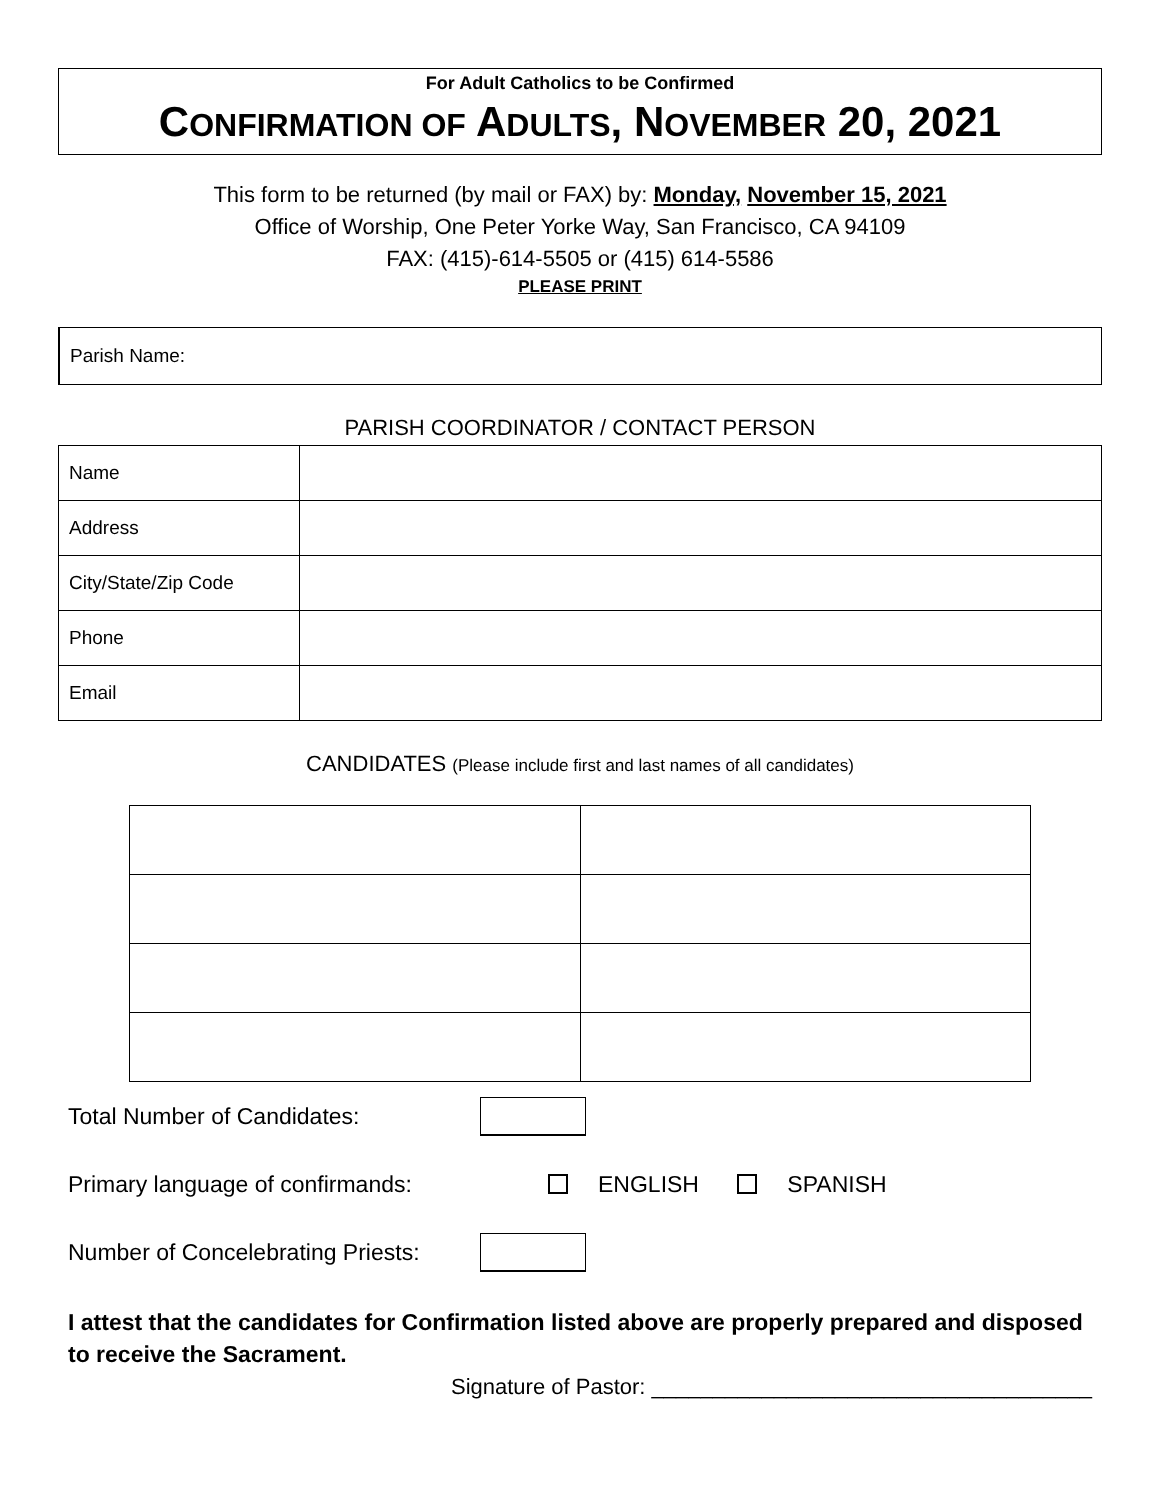For Adult Catholics to be Confirmed
CONFIRMATION OF ADULTS, NOVEMBER 20, 2021
This form to be returned (by mail or FAX) by: Monday, November 15, 2021
Office of Worship, One Peter Yorke Way, San Francisco, CA 94109
FAX: (415)-614-5505 or (415) 614-5586
PLEASE PRINT
Parish Name:
PARISH COORDINATOR / CONTACT PERSON
| Name | |
| Address | |
| City/State/Zip Code | |
| Phone | |
| Email | |
CANDIDATES (Please include first and last names of all candidates)
Total Number of Candidates:
Primary language of confirmands: ENGLISH SPANISH
Number of Concelebrating Priests:
I attest that the candidates for Confirmation listed above are properly prepared and disposed to receive the Sacrament.
Signature of Pastor: ____________________________________